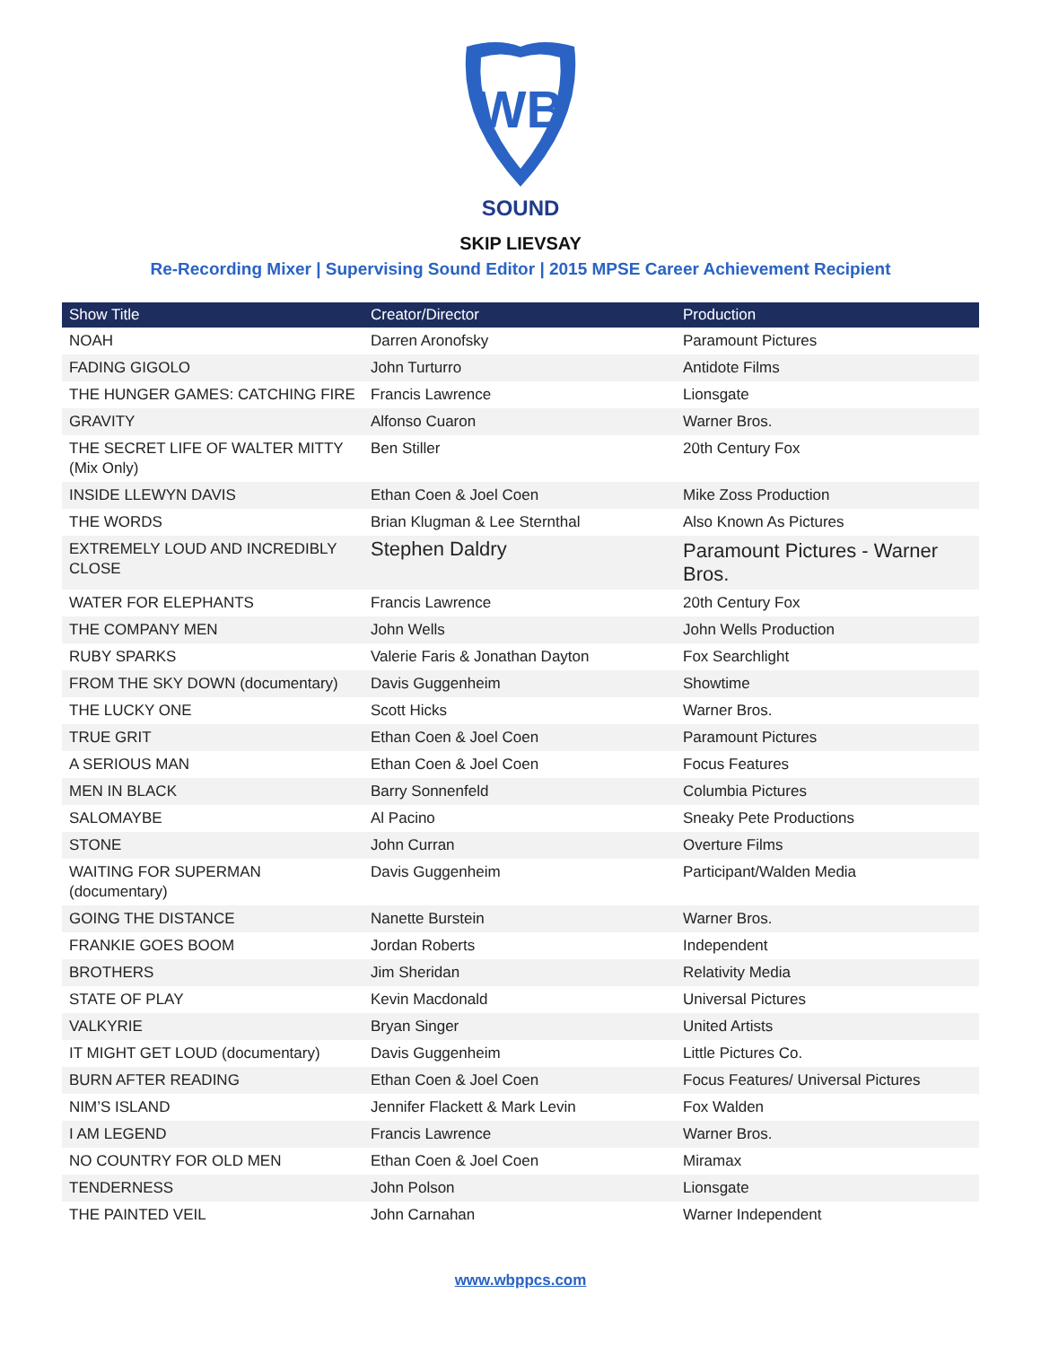WB
SOUND
SKIP LIEVSAY
Re-Recording Mixer | Supervising Sound Editor | 2015 MPSE Career Achievement Recipient
| Show Title | Creator/Director | Production |
| --- | --- | --- |
| NOAH | Darren Aronofsky | Paramount Pictures |
| FADING GIGOLO | John Turturro | Antidote Films |
| THE HUNGER GAMES: CATCHING FIRE | Francis Lawrence | Lionsgate |
| GRAVITY | Alfonso Cuaron | Warner Bros. |
| THE SECRET LIFE OF WALTER MITTY (Mix Only) | Ben Stiller | 20th Century Fox |
| INSIDE LLEWYN DAVIS | Ethan Coen & Joel Coen | Mike Zoss Production |
| THE WORDS | Brian Klugman & Lee Sternthal | Also Known As Pictures |
| EXTREMELY LOUD AND INCREDIBLY CLOSE | Stephen Daldry | Paramount Pictures - Warner Bros. |
| WATER FOR ELEPHANTS | Francis Lawrence | 20th Century Fox |
| THE COMPANY MEN | John Wells | John Wells Production |
| RUBY SPARKS | Valerie Faris & Jonathan Dayton | Fox Searchlight |
| FROM THE SKY DOWN (documentary) | Davis Guggenheim | Showtime |
| THE LUCKY ONE | Scott Hicks | Warner Bros. |
| TRUE GRIT | Ethan Coen & Joel Coen | Paramount Pictures |
| A SERIOUS MAN | Ethan Coen & Joel Coen | Focus Features |
| MEN IN BLACK | Barry Sonnenfeld | Columbia Pictures |
| SALOMAYBE | Al Pacino | Sneaky Pete Productions |
| STONE | John Curran | Overture Films |
| WAITING FOR SUPERMAN (documentary) | Davis Guggenheim | Participant/Walden Media |
| GOING THE DISTANCE | Nanette Burstein | Warner Bros. |
| FRANKIE GOES BOOM | Jordan Roberts | Independent |
| BROTHERS | Jim Sheridan | Relativity Media |
| STATE OF PLAY | Kevin Macdonald | Universal Pictures |
| VALKYRIE | Bryan Singer | United Artists |
| IT MIGHT GET LOUD (documentary) | Davis Guggenheim | Little Pictures Co. |
| BURN AFTER READING | Ethan Coen & Joel Coen | Focus Features/ Universal Pictures |
| NIM’S ISLAND | Jennifer Flackett & Mark Levin | Fox Walden |
| I AM LEGEND | Francis Lawrence | Warner Bros. |
| NO COUNTRY FOR OLD MEN | Ethan Coen & Joel Coen | Miramax |
| TENDERNESS | John Polson | Lionsgate |
| THE PAINTED VEIL | John Carnahan | Warner Independent |
www.wbppcs.com